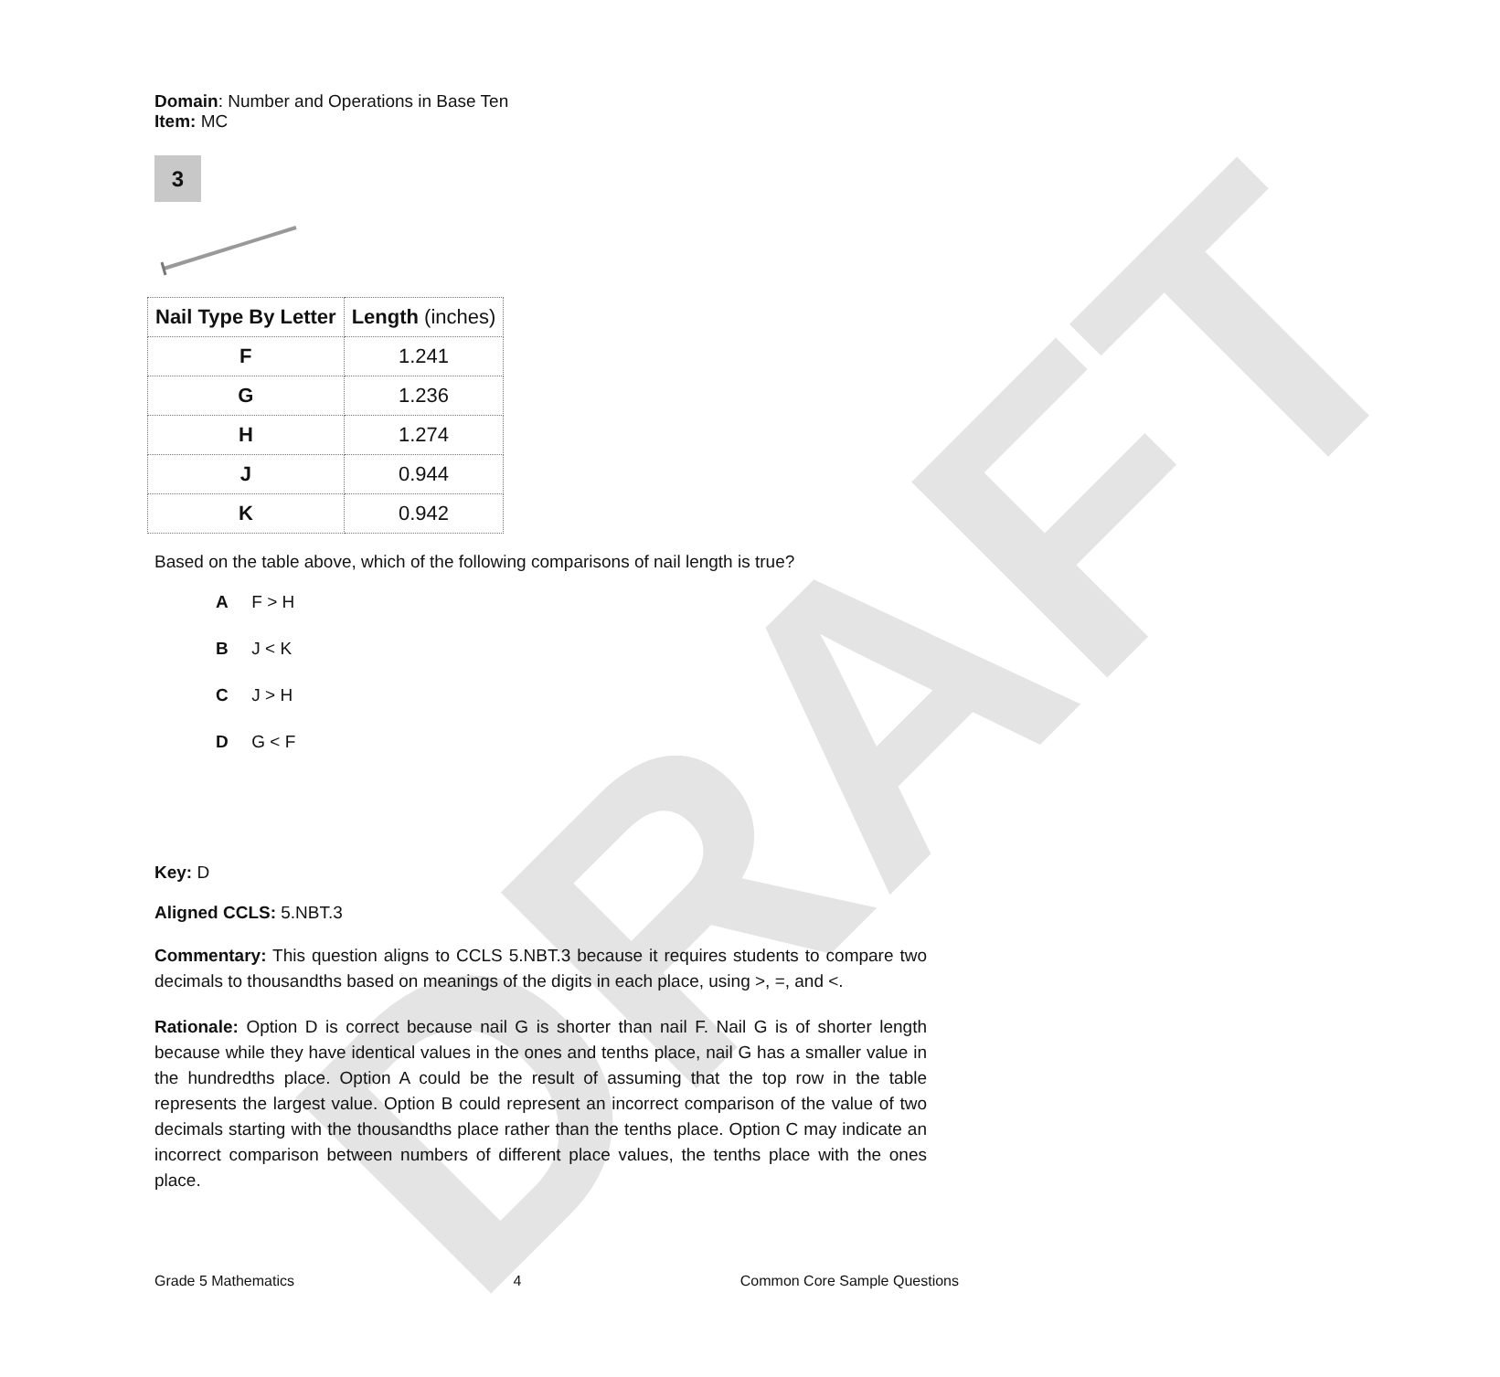DRAFT
Domain: Number and Operations in Base Ten
Item: MC
3
| Nail Type By Letter | Length (inches) |
| --- | --- |
| F | 1.241 |
| G | 1.236 |
| H | 1.274 |
| J | 0.944 |
| K | 0.942 |
Based on the table above, which of the following comparisons of nail length is true?
A F > H
B J < K
C J > H
D G < F
Key: D
Aligned CCLS: 5.NBT.3
Commentary: This question aligns to CCLS 5.NBT.3 because it requires students to compare two decimals to thousandths based on meanings of the digits in each place, using >, =, and <.
Rationale: Option D is correct because nail G is shorter than nail F. Nail G is of shorter length because while they have identical values in the ones and tenths place, nail G has a smaller value in the hundredths place. Option A could be the result of assuming that the top row in the table represents the largest value. Option B could represent an incorrect comparison of the value of two decimals starting with the thousandths place rather than the tenths place. Option C may indicate an incorrect comparison between numbers of different place values, the tenths place with the ones place.
Grade 5 Mathematics 4 Common Core Sample Questions